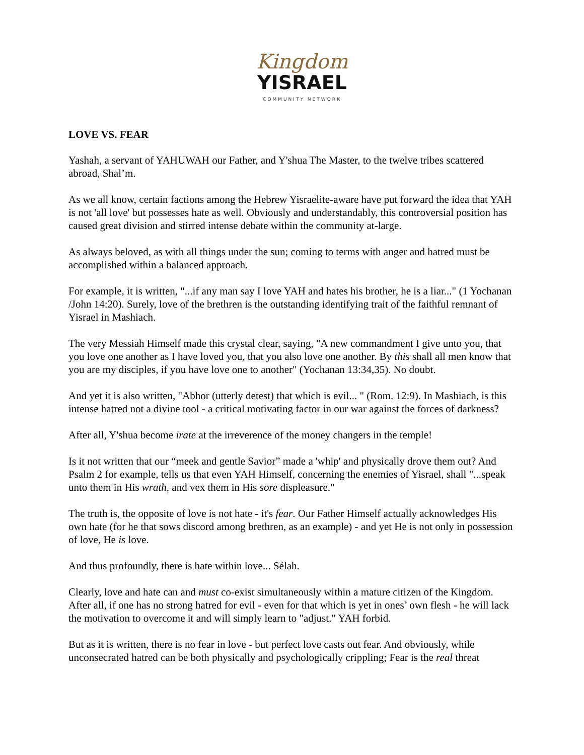Kingdom
YISRAEL
COMMUNITY NETWORK
LOVE VS. FEAR
Yashah, a servant of YAHUWAH our Father, and Y'shua The Master, to the twelve tribes scattered abroad, Shal’m.
As we all know, certain factions among the Hebrew Yisraelite-aware have put forward the idea that YAH is not 'all love' but possesses hate as well. Obviously and understandably, this controversial position has caused great division and stirred intense debate within the community at-large.
As always beloved, as with all things under the sun; coming to terms with anger and hatred must be accomplished within a balanced approach.
For example, it is written, "...if any man say I love YAH and hates his brother, he is a liar..." (1 Yochanan /John 14:20). Surely, love of the brethren is the outstanding identifying trait of the faithful remnant of Yisrael in Mashiach.
The very Messiah Himself made this crystal clear, saying, "A new commandment I give unto you, that you love one another as I have loved you, that you also love one another. By this shall all men know that you are my disciples, if you have love one to another" (Yochanan 13:34,35). No doubt.
And yet it is also written, "Abhor (utterly detest) that which is evil... " (Rom. 12:9). In Mashiach, is this intense hatred not a divine tool - a critical motivating factor in our war against the forces of darkness?
After all, Y'shua become irate at the irreverence of the money changers in the temple!
Is it not written that our “meek and gentle Savior” made a 'whip' and physically drove them out? And Psalm 2 for example, tells us that even YAH Himself, concerning the enemies of Yisrael, shall "...speak unto them in His wrath, and vex them in His sore displeasure."
The truth is, the opposite of love is not hate - it's fear. Our Father Himself actually acknowledges His own hate (for he that sows discord among brethren, as an example) - and yet He is not only in possession of love, He is love.
And thus profoundly, there is hate within love... Sélah.
Clearly, love and hate can and must co-exist simultaneously within a mature citizen of the Kingdom. After all, if one has no strong hatred for evil - even for that which is yet in ones’ own flesh - he will lack the motivation to overcome it and will simply learn to "adjust." YAH forbid.
But as it is written, there is no fear in love - but perfect love casts out fear. And obviously, while unconsecrated hatred can be both physically and psychologically crippling; Fear is the real threat